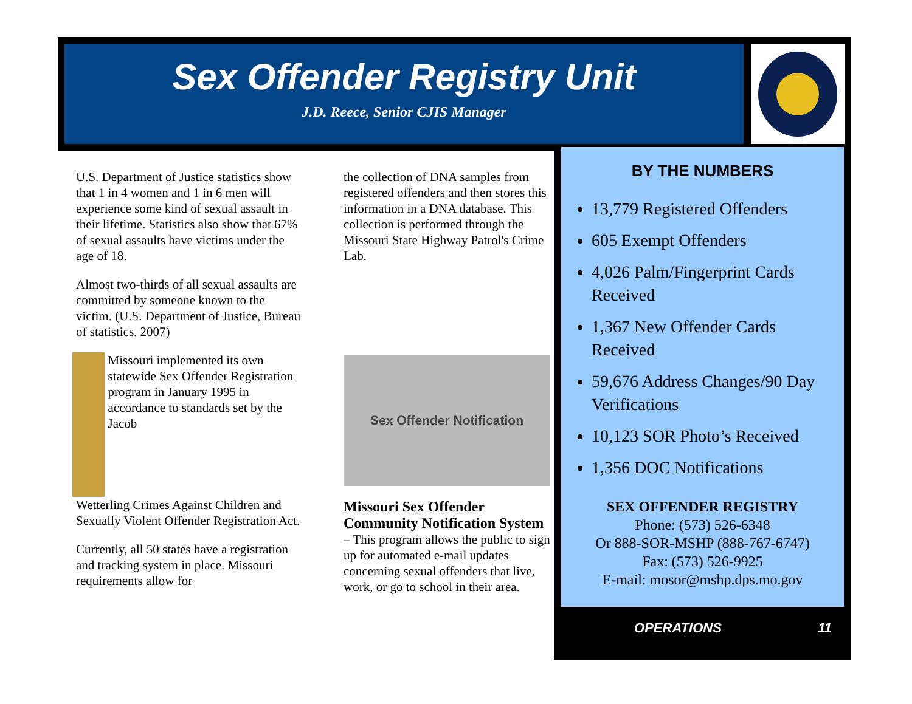Sex Offender Registry Unit
J.D. Reece, Senior CJIS Manager
U.S. Department of Justice statistics show that 1 in 4 women and 1 in 6 men will experience some kind of sexual assault in their lifetime. Statistics also show that 67% of sexual assaults have victims under the age of 18.
Almost two-thirds of all sexual assaults are committed by someone known to the victim. (U.S. Department of Justice, Bureau of statistics. 2007)
Missouri implemented its own statewide Sex Offender Registration program in January 1995 in accordance to standards set by the Jacob
Wetterling Crimes Against Children and Sexually Violent Offender Registration Act.
Currently, all 50 states have a registration and tracking system in place. Missouri requirements allow for
the collection of DNA samples from registered offenders and then stores this information in a DNA database. This collection is performed through the Missouri State Highway Patrol's Crime Lab.
Sex Offender Notification
Missouri Sex Offender Community Notification System – This program allows the public to sign up for automated e-mail updates concerning sexual offenders that live, work, or go to school in their area.
BY THE NUMBERS
13,779 Registered Offenders
605 Exempt Offenders
4,026 Palm/Fingerprint Cards Received
1,367 New Offender Cards Received
59,676 Address Changes/90 Day Verifications
10,123 SOR Photo’s Received
1,356 DOC Notifications
SEX OFFENDER REGISTRY
Phone: (573) 526-6348
Or 888-SOR-MSHP (888-767-6747)
Fax: (573) 526-9925
E-mail: mosor@mshp.dps.mo.gov
OPERATIONS 11